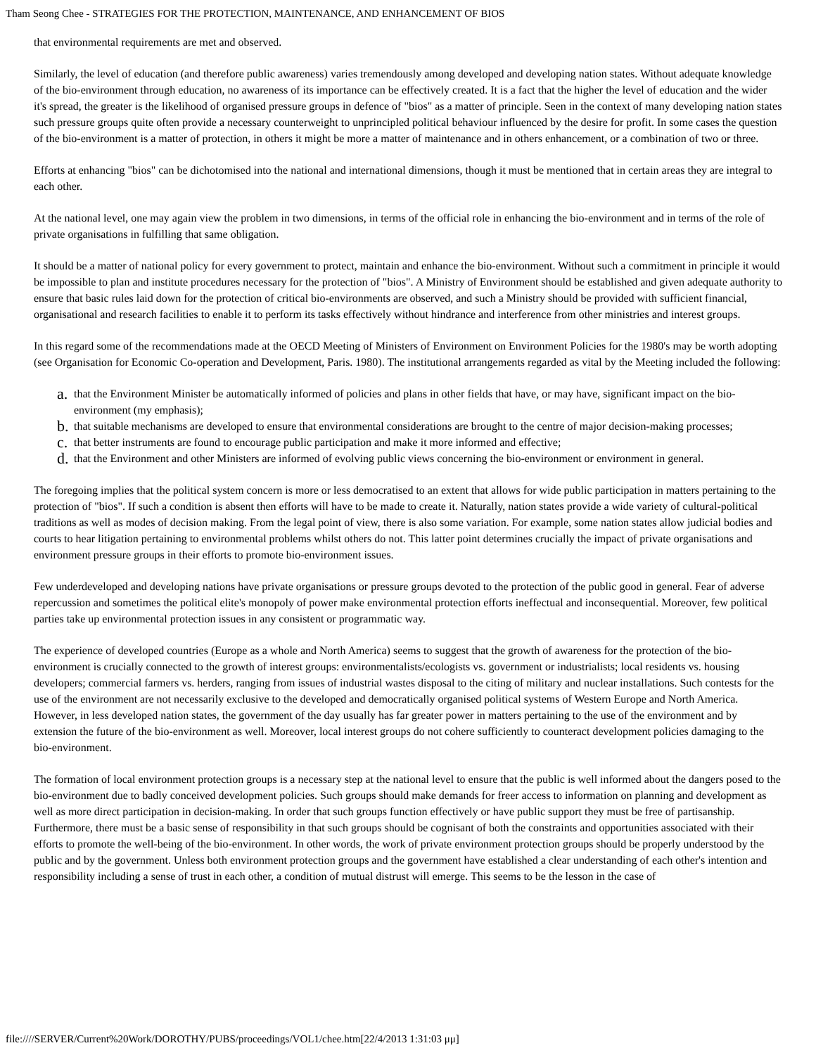Tham Seong Chee - STRATEGIES FOR THE PROTECTION, MAINTENANCE, AND ENHANCEMENT OF BIOS
that environmental requirements are met and observed.
Similarly, the level of education (and therefore public awareness) varies tremendously among developed and developing nation states. Without adequate knowledge of the bio-environment through education, no awareness of its importance can be effectively created. It is a fact that the higher the level of education and the wider it's spread, the greater is the likelihood of organised pressure groups in defence of "bios" as a matter of principle. Seen in the context of many developing nation states such pressure groups quite often provide a necessary counterweight to unprincipled political behaviour influenced by the desire for profit. In some cases the question of the bio-environment is a matter of protection, in others it might be more a matter of maintenance and in others enhancement, or a combination of two or three.
Efforts at enhancing "bios" can be dichotomised into the national and international dimensions, though it must be mentioned that in certain areas they are integral to each other.
At the national level, one may again view the problem in two dimensions, in terms of the official role in enhancing the bio-environment and in terms of the role of private organisations in fulfilling that same obligation.
It should be a matter of national policy for every government to protect, maintain and enhance the bio-environment. Without such a commitment in principle it would be impossible to plan and institute procedures necessary for the protection of "bios". A Ministry of Environment should be established and given adequate authority to ensure that basic rules laid down for the protection of critical bio-environments are observed, and such a Ministry should be provided with sufficient financial, organisational and research facilities to enable it to perform its tasks effectively without hindrance and interference from other ministries and interest groups.
In this regard some of the recommendations made at the OECD Meeting of Ministers of Environment on Environment Policies for the 1980's may be worth adopting (see Organisation for Economic Co-operation and Development, Paris. 1980). The institutional arrangements regarded as vital by the Meeting included the following:
a. that the Environment Minister be automatically informed of policies and plans in other fields that have, or may have, significant impact on the bio-environment (my emphasis);
b. that suitable mechanisms are developed to ensure that environmental considerations are brought to the centre of major decision-making processes;
c. that better instruments are found to encourage public participation and make it more informed and effective;
d. that the Environment and other Ministers are informed of evolving public views concerning the bio-environment or environment in general.
The foregoing implies that the political system concern is more or less democratised to an extent that allows for wide public participation in matters pertaining to the protection of "bios". If such a condition is absent then efforts will have to be made to create it. Naturally, nation states provide a wide variety of cultural-political traditions as well as modes of decision making. From the legal point of view, there is also some variation. For example, some nation states allow judicial bodies and courts to hear litigation pertaining to environmental problems whilst others do not. This latter point determines crucially the impact of private organisations and environment pressure groups in their efforts to promote bio-environment issues.
Few underdeveloped and developing nations have private organisations or pressure groups devoted to the protection of the public good in general. Fear of adverse repercussion and sometimes the political elite's monopoly of power make environmental protection efforts ineffectual and inconsequential. Moreover, few political parties take up environmental protection issues in any consistent or programmatic way.
The experience of developed countries (Europe as a whole and North America) seems to suggest that the growth of awareness for the protection of the bio-environment is crucially connected to the growth of interest groups: environmentalists/ecologists vs. government or industrialists; local residents vs. housing developers; commercial farmers vs. herders, ranging from issues of industrial wastes disposal to the citing of military and nuclear installations. Such contests for the use of the environment are not necessarily exclusive to the developed and democratically organised political systems of Western Europe and North America. However, in less developed nation states, the government of the day usually has far greater power in matters pertaining to the use of the environment and by extension the future of the bio-environment as well. Moreover, local interest groups do not cohere sufficiently to counteract development policies damaging to the bio-environment.
The formation of local environment protection groups is a necessary step at the national level to ensure that the public is well informed about the dangers posed to the bio-environment due to badly conceived development policies. Such groups should make demands for freer access to information on planning and development as well as more direct participation in decision-making. In order that such groups function effectively or have public support they must be free of partisanship. Furthermore, there must be a basic sense of responsibility in that such groups should be cognisant of both the constraints and opportunities associated with their efforts to promote the well-being of the bio-environment. In other words, the work of private environment protection groups should be properly understood by the public and by the government. Unless both environment protection groups and the government have established a clear understanding of each other's intention and responsibility including a sense of trust in each other, a condition of mutual distrust will emerge. This seems to be the lesson in the case of
file:////SERVER/Current%20Work/DOROTHY/PUBS/proceedings/VOL1/chee.htm[22/4/2013 1:31:03 μμ]